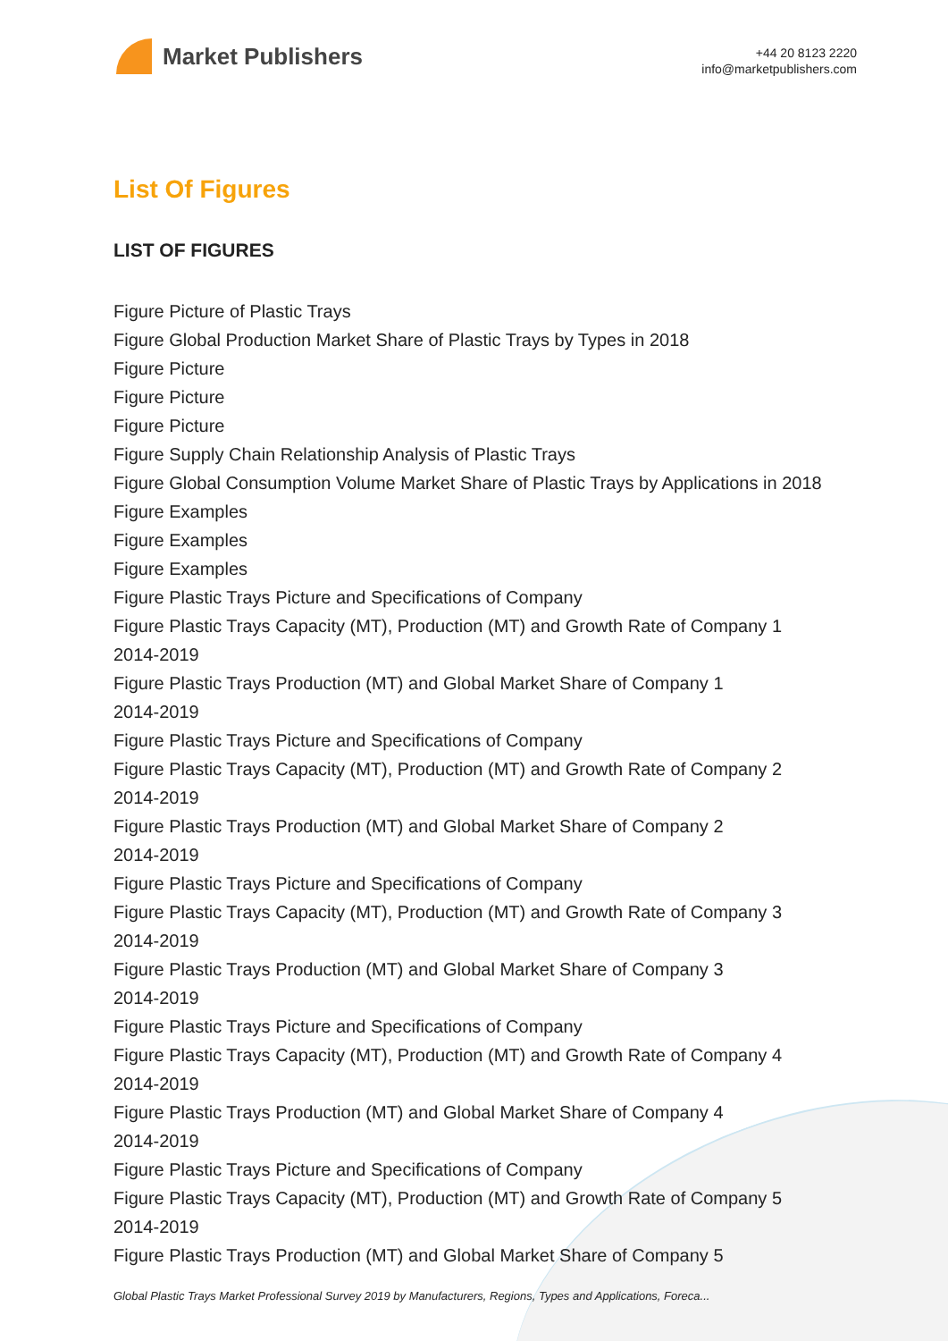Market Publishers
+44 20 8123 2220
info@marketpublishers.com
List Of Figures
LIST OF FIGURES
Figure Picture of Plastic Trays
Figure Global Production Market Share of Plastic Trays by Types in 2018
Figure Picture
Figure Picture
Figure Picture
Figure Supply Chain Relationship Analysis of Plastic Trays
Figure Global Consumption Volume Market Share of Plastic Trays by Applications in 2018
Figure Examples
Figure Examples
Figure Examples
Figure Plastic Trays Picture and Specifications of Company
Figure Plastic Trays Capacity (MT), Production (MT) and Growth Rate of Company 1 2014-2019
Figure Plastic Trays Production (MT) and Global Market Share of Company 1
2014-2019
Figure Plastic Trays Picture and Specifications of Company
Figure Plastic Trays Capacity (MT), Production (MT) and Growth Rate of Company 2 2014-2019
Figure Plastic Trays Production (MT) and Global Market Share of Company 2
2014-2019
Figure Plastic Trays Picture and Specifications of Company
Figure Plastic Trays Capacity (MT), Production (MT) and Growth Rate of Company 3 2014-2019
Figure Plastic Trays Production (MT) and Global Market Share of Company 3
2014-2019
Figure Plastic Trays Picture and Specifications of Company
Figure Plastic Trays Capacity (MT), Production (MT) and Growth Rate of Company 4 2014-2019
Figure Plastic Trays Production (MT) and Global Market Share of Company 4
2014-2019
Figure Plastic Trays Picture and Specifications of Company
Figure Plastic Trays Capacity (MT), Production (MT) and Growth Rate of Company 5 2014-2019
Figure Plastic Trays Production (MT) and Global Market Share of Company 5
Global Plastic Trays Market Professional Survey 2019 by Manufacturers, Regions, Types and Applications, Foreca...